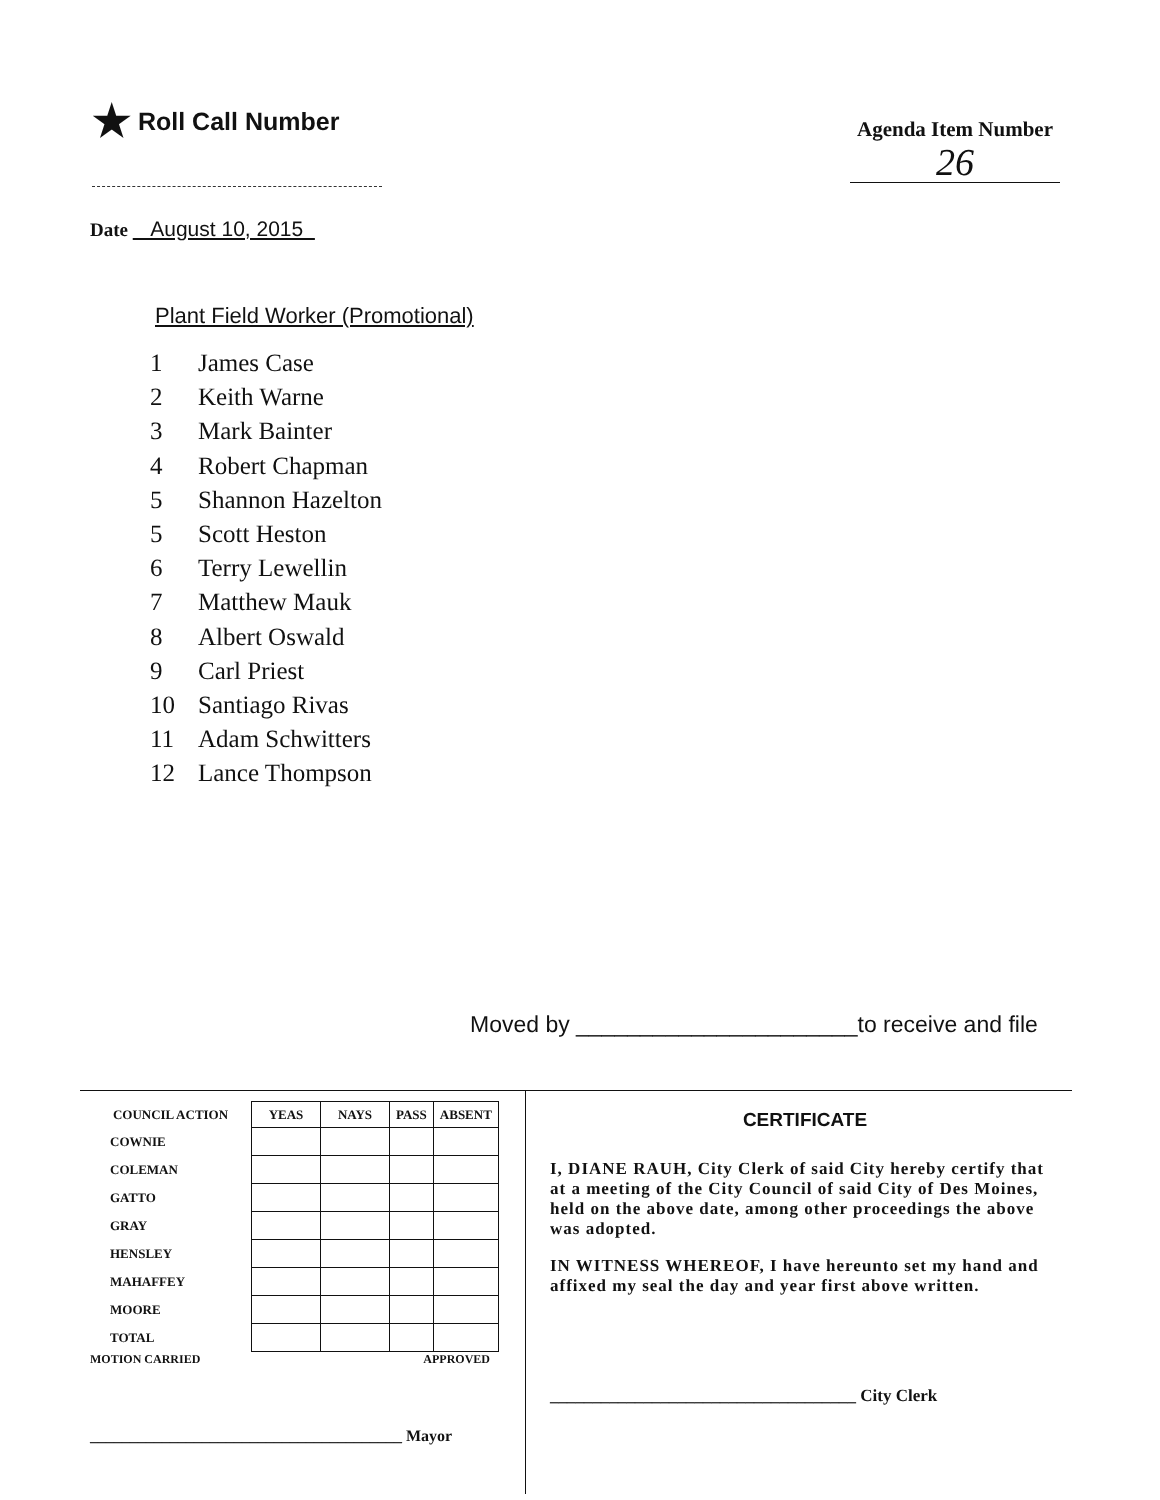★ Roll Call Number
Agenda Item Number
26
Date August 10, 2015
Plant Field Worker (Promotional)
1 James Case
2 Keith Warne
3 Mark Bainter
4 Robert Chapman
5 Shannon Hazelton
5 Scott Heston
6 Terry Lewellin
7 Matthew Mauk
8 Albert Oswald
9 Carl Priest
10 Santiago Rivas
11 Adam Schwitters
12 Lance Thompson
Moved by ______________________to receive and file
| COUNCIL ACTION | YEAS | NAYS | PASS | ABSENT |
| --- | --- | --- | --- | --- |
| COWNIE | | | | |
| COLEMAN | | | | |
| GATTO | | | | |
| GRAY | | | | |
| HENSLEY | | | | |
| MAHAFFEY | | | | |
| MOORE | | | | |
| TOTAL | | | | |
MOTION CARRIED APPROVED
_______________________________________ Mayor
CERTIFICATE
I, DIANE RAUH, City Clerk of said City hereby certify that at a meeting of the City Council of said City of Des Moines, held on the above date, among other proceedings the above was adopted.
IN WITNESS WHEREOF, I have hereunto set my hand and affixed my seal the day and year first above written.
____________________________________ City Clerk